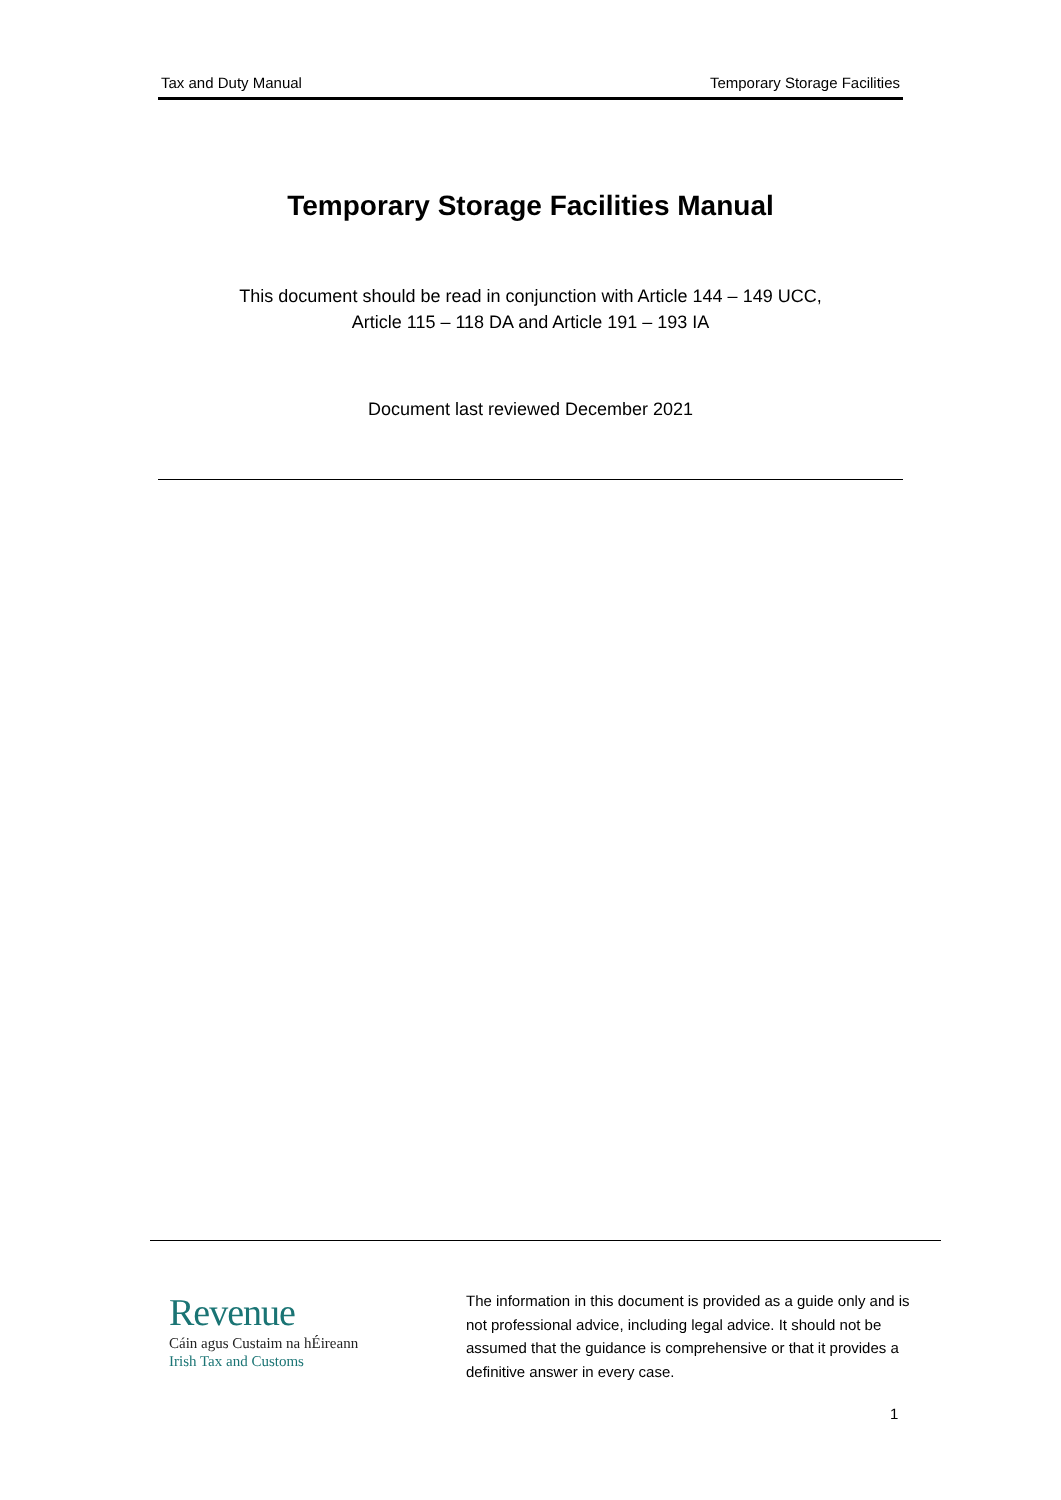Tax and Duty Manual Temporary Storage Facilities
Temporary Storage Facilities Manual
This document should be read in conjunction with Article 144 – 149 UCC,
Article 115 – 118 DA and Article 191 – 193 IA
Document last reviewed December 2021
Revenue
Cáin agus Custaim na hÉireann
Irish Tax and Customs
The information in this document is provided as a guide only and is not professional advice, including legal advice. It should not be assumed that the guidance is comprehensive or that it provides a definitive answer in every case.
1